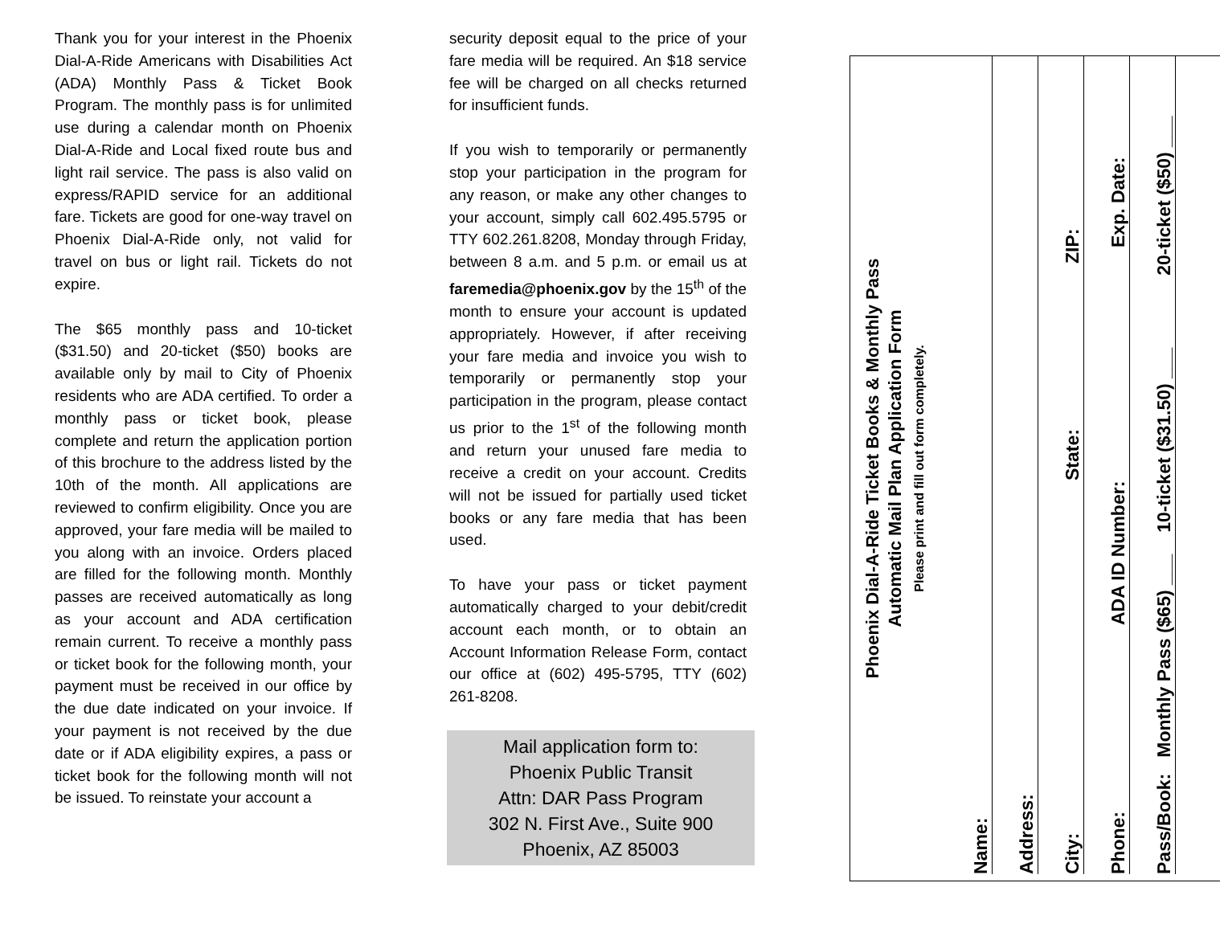Thank you for your interest in the Phoenix Dial-A-Ride Americans with Disabilities Act (ADA) Monthly Pass & Ticket Book Program. The monthly pass is for unlimited use during a calendar month on Phoenix Dial-A-Ride and Local fixed route bus and light rail service. The pass is also valid on express/RAPID service for an additional fare. Tickets are good for one-way travel on Phoenix Dial-A-Ride only, not valid for travel on bus or light rail. Tickets do not expire.
The $65 monthly pass and 10-ticket ($31.50) and 20-ticket ($50) books are available only by mail to City of Phoenix residents who are ADA certified. To order a monthly pass or ticket book, please complete and return the application portion of this brochure to the address listed by the 10th of the month. All applications are reviewed to confirm eligibility. Once you are approved, your fare media will be mailed to you along with an invoice. Orders placed are filled for the following month. Monthly passes are received automatically as long as your account and ADA certification remain current. To receive a monthly pass or ticket book for the following month, your payment must be received in our office by the due date indicated on your invoice. If your payment is not received by the due date or if ADA eligibility expires, a pass or ticket book for the following month will not be issued. To reinstate your account a
security deposit equal to the price of your fare media will be required. An $18 service fee will be charged on all checks returned for insufficient funds.
If you wish to temporarily or permanently stop your participation in the program for any reason, or make any other changes to your account, simply call 602.495.5795 or TTY 602.261.8208, Monday through Friday, between 8 a.m. and 5 p.m. or email us at faremedia@phoenix.gov by the 15<sup>th</sup> of the month to ensure your account is updated appropriately. However, if after receiving your fare media and invoice you wish to temporarily or permanently stop your participation in the program, please contact us prior to the 1<sup>st</sup> of the following month and return your unused fare media to receive a credit on your account. Credits will not be issued for partially used ticket books or any fare media that has been used.
To have your pass or ticket payment automatically charged to your debit/credit account each month, or to obtain an Account Information Release Form, contact our office at (602) 495-5795, TTY (602) 261-8208.
Mail application form to:
Phoenix Public Transit
Attn: DAR Pass Program
302 N. First Ave., Suite 900
Phoenix, AZ 85003
Phoenix Dial-A-Ride Ticket Books & Monthly Pass
Automatic Mail Plan Application Form
Please print and fill out form completely.
Name:
Address:
City: State: ZIP:
Phone: ADA ID Number: Exp. Date:
Pass/Book: Monthly Pass ($65) ___ 10-ticket ($31.50) ___ 20-ticket ($50) ___